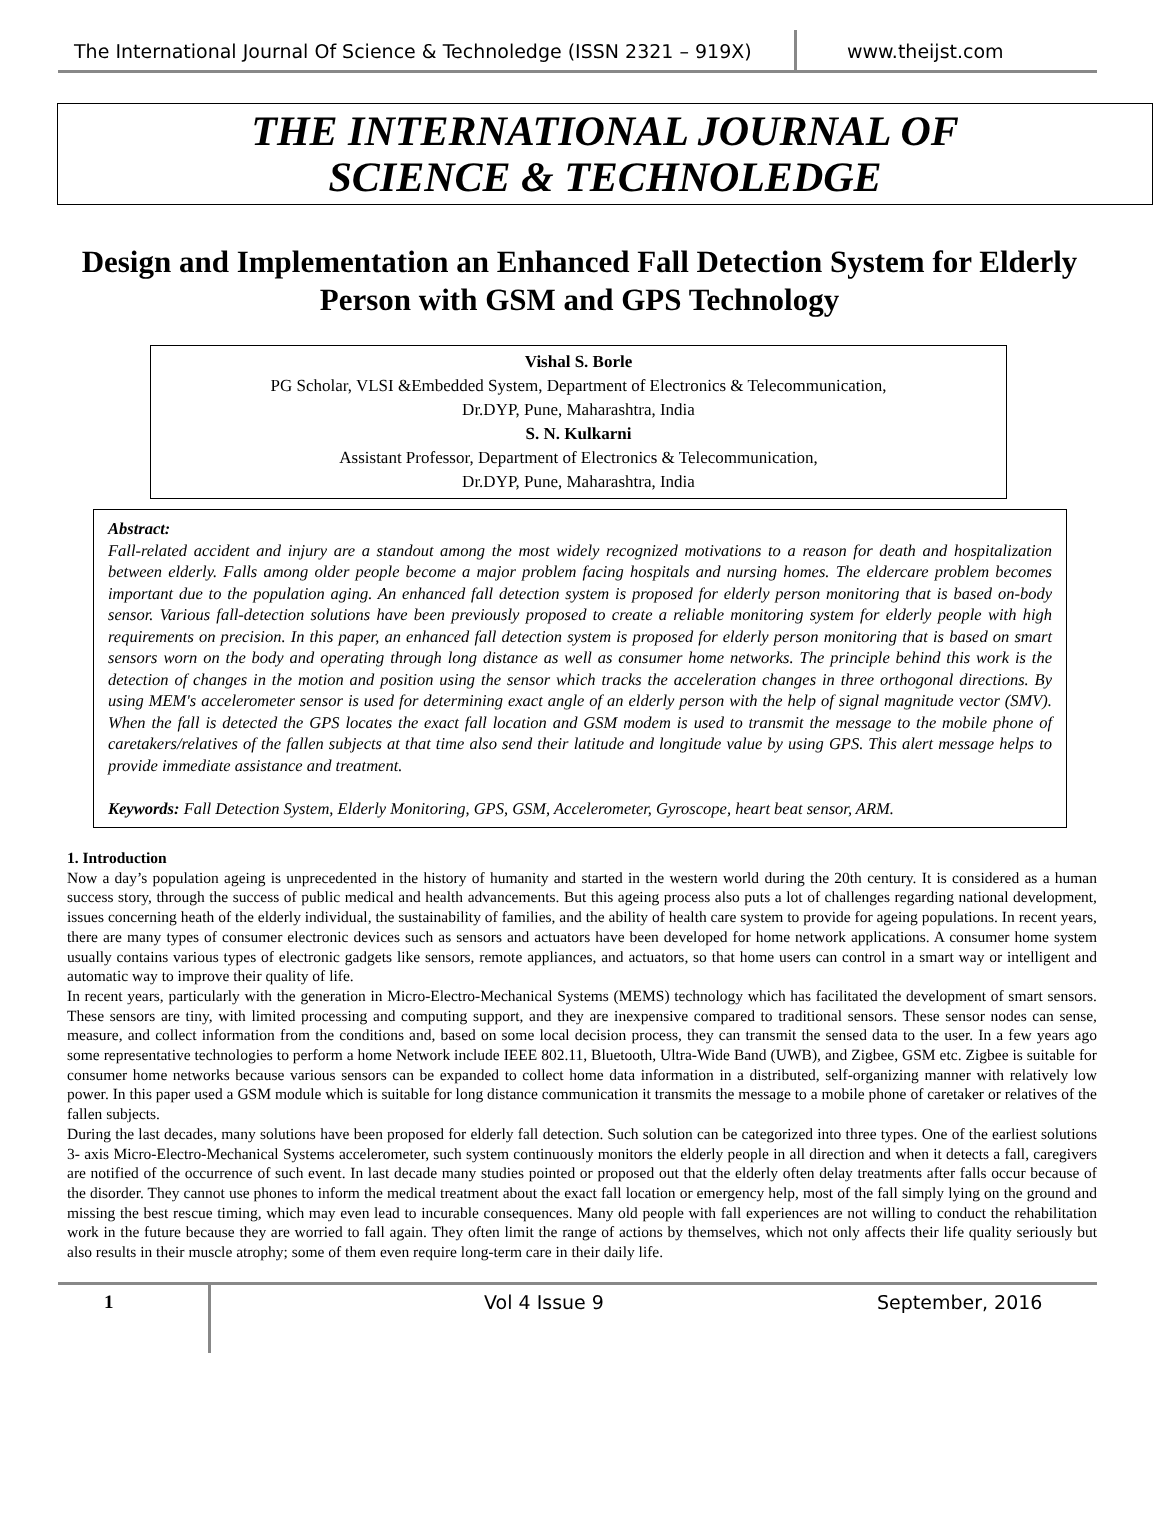The International Journal Of Science & Technoledge (ISSN 2321 – 919X)
www.theijst.com
THE INTERNATIONAL JOURNAL OF
SCIENCE & TECHNOLEDGE
Design and Implementation an Enhanced Fall Detection System for Elderly Person with GSM and GPS Technology
Vishal S. Borle
PG Scholar, VLSI &Embedded System, Department of Electronics & Telecommunication,
Dr.DYP, Pune, Maharashtra, India
S. N. Kulkarni
Assistant Professor, Department of Electronics & Telecommunication,
Dr.DYP, Pune, Maharashtra, India
Abstract:
Fall-related accident and injury are a standout among the most widely recognized motivations to a reason for death and hospitalization between elderly. Falls among older people become a major problem facing hospitals and nursing homes. The eldercare problem becomes important due to the population aging. An enhanced fall detection system is proposed for elderly person monitoring that is based on-body sensor. Various fall-detection solutions have been previously proposed to create a reliable monitoring system for elderly people with high requirements on precision. In this paper, an enhanced fall detection system is proposed for elderly person monitoring that is based on smart sensors worn on the body and operating through long distance as well as consumer home networks. The principle behind this work is the detection of changes in the motion and position using the sensor which tracks the acceleration changes in three orthogonal directions. By using MEM's accelerometer sensor is used for determining exact angle of an elderly person with the help of signal magnitude vector (SMV). When the fall is detected the GPS locates the exact fall location and GSM modem is used to transmit the message to the mobile phone of caretakers/relatives of the fallen subjects at that time also send their latitude and longitude value by using GPS. This alert message helps to provide immediate assistance and treatment.
Keywords: Fall Detection System, Elderly Monitoring, GPS, GSM, Accelerometer, Gyroscope, heart beat sensor, ARM.
1. Introduction
Now a day’s population ageing is unprecedented in the history of humanity and started in the western world during the 20th century. It is considered as a human success story, through the success of public medical and health advancements. But this ageing process also puts a lot of challenges regarding national development, issues concerning heath of the elderly individual, the sustainability of families, and the ability of health care system to provide for ageing populations. In recent years, there are many types of consumer electronic devices such as sensors and actuators have been developed for home network applications. A consumer home system usually contains various types of electronic gadgets like sensors, remote appliances, and actuators, so that home users can control in a smart way or intelligent and automatic way to improve their quality of life.
In recent years, particularly with the generation in Micro-Electro-Mechanical Systems (MEMS) technology which has facilitated the development of smart sensors. These sensors are tiny, with limited processing and computing support, and they are inexpensive compared to traditional sensors. These sensor nodes can sense, measure, and collect information from the conditions and, based on some local decision process, they can transmit the sensed data to the user. In a few years ago some representative technologies to perform a home Network include IEEE 802.11, Bluetooth, Ultra-Wide Band (UWB), and Zigbee, GSM etc. Zigbee is suitable for consumer home networks because various sensors can be expanded to collect home data information in a distributed, self-organizing manner with relatively low power. In this paper used a GSM module which is suitable for long distance communication it transmits the message to a mobile phone of caretaker or relatives of the fallen subjects.
During the last decades, many solutions have been proposed for elderly fall detection. Such solution can be categorized into three types. One of the earliest solutions 3- axis Micro-Electro-Mechanical Systems accelerometer, such system continuously monitors the elderly people in all direction and when it detects a fall, caregivers are notified of the occurrence of such event. In last decade many studies pointed or proposed out that the elderly often delay treatments after falls occur because of the disorder. They cannot use phones to inform the medical treatment about the exact fall location or emergency help, most of the fall simply lying on the ground and missing the best rescue timing, which may even lead to incurable consequences. Many old people with fall experiences are not willing to conduct the rehabilitation work in the future because they are worried to fall again. They often limit the range of actions by themselves, which not only affects their life quality seriously but also results in their muscle atrophy; some of them even require long-term care in their daily life.
1 Vol 4 Issue 9 September, 2016